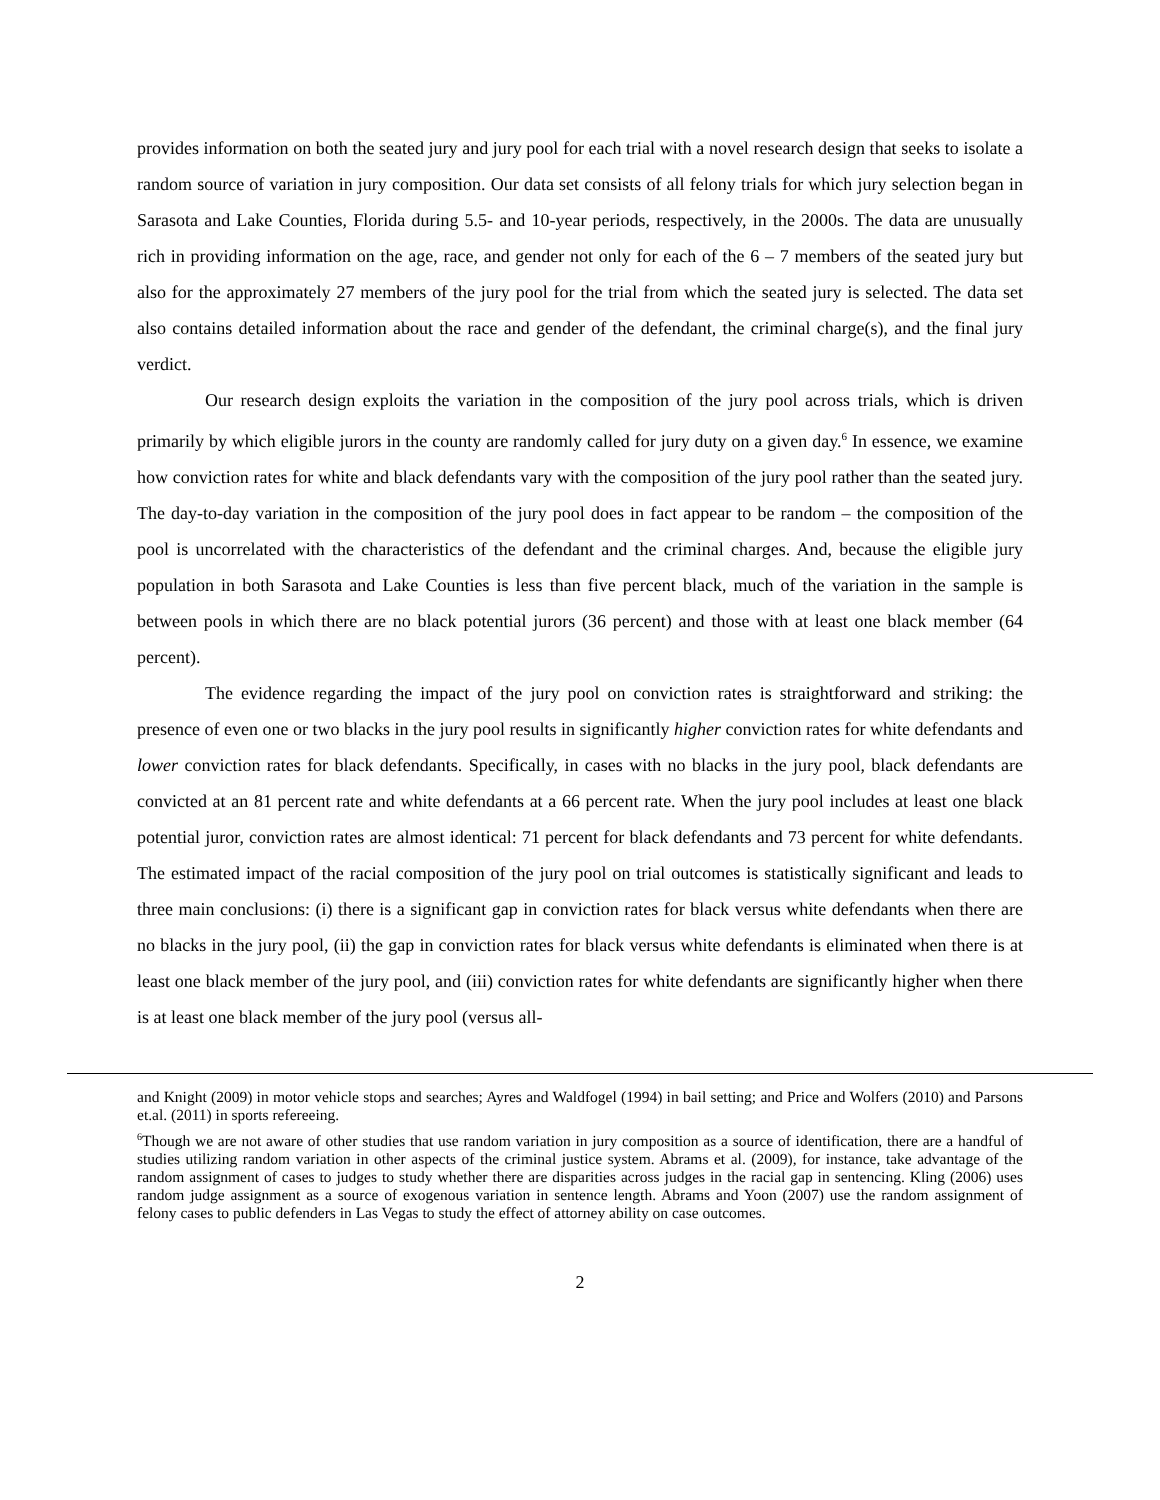provides information on both the seated jury and jury pool for each trial with a novel research design that seeks to isolate a random source of variation in jury composition. Our data set consists of all felony trials for which jury selection began in Sarasota and Lake Counties, Florida during 5.5- and 10-year periods, respectively, in the 2000s. The data are unusually rich in providing information on the age, race, and gender not only for each of the 6 – 7 members of the seated jury but also for the approximately 27 members of the jury pool for the trial from which the seated jury is selected. The data set also contains detailed information about the race and gender of the defendant, the criminal charge(s), and the final jury verdict.
Our research design exploits the variation in the composition of the jury pool across trials, which is driven primarily by which eligible jurors in the county are randomly called for jury duty on a given day.<sup>6</sup> In essence, we examine how conviction rates for white and black defendants vary with the composition of the jury pool rather than the seated jury. The day-to-day variation in the composition of the jury pool does in fact appear to be random – the composition of the pool is uncorrelated with the characteristics of the defendant and the criminal charges. And, because the eligible jury population in both Sarasota and Lake Counties is less than five percent black, much of the variation in the sample is between pools in which there are no black potential jurors (36 percent) and those with at least one black member (64 percent).
The evidence regarding the impact of the jury pool on conviction rates is straightforward and striking: the presence of even one or two blacks in the jury pool results in significantly higher conviction rates for white defendants and lower conviction rates for black defendants. Specifically, in cases with no blacks in the jury pool, black defendants are convicted at an 81 percent rate and white defendants at a 66 percent rate. When the jury pool includes at least one black potential juror, conviction rates are almost identical: 71 percent for black defendants and 73 percent for white defendants. The estimated impact of the racial composition of the jury pool on trial outcomes is statistically significant and leads to three main conclusions: (i) there is a significant gap in conviction rates for black versus white defendants when there are no blacks in the jury pool, (ii) the gap in conviction rates for black versus white defendants is eliminated when there is at least one black member of the jury pool, and (iii) conviction rates for white defendants are significantly higher when there is at least one black member of the jury pool (versus all-
and Knight (2009) in motor vehicle stops and searches; Ayres and Waldfogel (1994) in bail setting; and Price and Wolfers (2010) and Parsons et.al. (2011) in sports refereeing.
<sup>6</sup> Though we are not aware of other studies that use random variation in jury composition as a source of identification, there are a handful of studies utilizing random variation in other aspects of the criminal justice system. Abrams et al. (2009), for instance, take advantage of the random assignment of cases to judges to study whether there are disparities across judges in the racial gap in sentencing. Kling (2006) uses random judge assignment as a source of exogenous variation in sentence length. Abrams and Yoon (2007) use the random assignment of felony cases to public defenders in Las Vegas to study the effect of attorney ability on case outcomes.
2